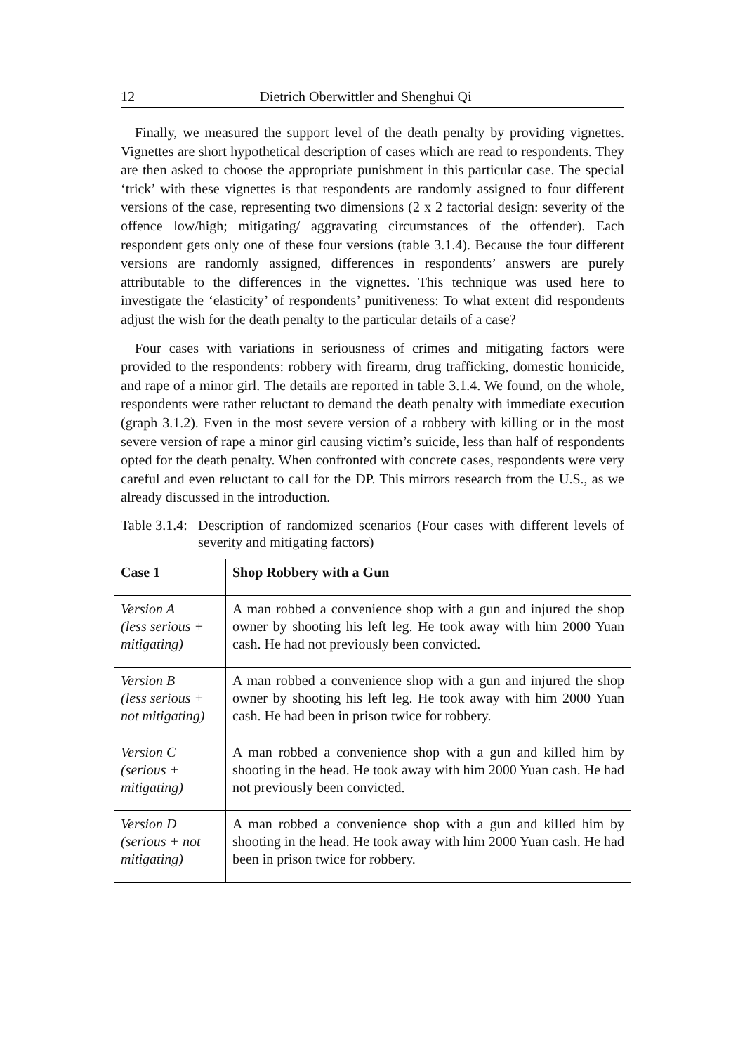12 Dietrich Oberwittler and Shenghui Qi
Finally, we measured the support level of the death penalty by providing vignettes. Vignettes are short hypothetical description of cases which are read to respondents. They are then asked to choose the appropriate punishment in this particular case. The special ‘trick’ with these vignettes is that respondents are randomly assigned to four different versions of the case, representing two dimensions (2 x 2 factorial design: severity of the offence low/high; mitigating/ aggravating circumstances of the offender). Each respondent gets only one of these four versions (table 3.1.4). Because the four different versions are randomly assigned, differences in respondents’ answers are purely attributable to the differences in the vignettes. This technique was used here to investigate the ‘elasticity’ of respondents’ punitiveness: To what extent did respondents adjust the wish for the death penalty to the particular details of a case?
Four cases with variations in seriousness of crimes and mitigating factors were provided to the respondents: robbery with firearm, drug trafficking, domestic homicide, and rape of a minor girl. The details are reported in table 3.1.4. We found, on the whole, respondents were rather reluctant to demand the death penalty with immediate execution (graph 3.1.2). Even in the most severe version of a robbery with killing or in the most severe version of rape a minor girl causing victim’s suicide, less than half of respondents opted for the death penalty. When confronted with concrete cases, respondents were very careful and even reluctant to call for the DP. This mirrors research from the U.S., as we already discussed in the introduction.
Table 3.1.4: Description of randomized scenarios (Four cases with different levels of severity and mitigating factors)
| Case 1 | Shop Robbery with a Gun |
| Version A (less serious + mitigating) | A man robbed a convenience shop with a gun and injured the shop owner by shooting his left leg. He took away with him 2000 Yuan cash. He had not previously been convicted. |
| Version B (less serious + not mitigating) | A man robbed a convenience shop with a gun and injured the shop owner by shooting his left leg. He took away with him 2000 Yuan cash. He had been in prison twice for robbery. |
| Version C (serious + mitigating) | A man robbed a convenience shop with a gun and killed him by shooting in the head. He took away with him 2000 Yuan cash. He had not previously been convicted. |
| Version D (serious + not mitigating) | A man robbed a convenience shop with a gun and killed him by shooting in the head. He took away with him 2000 Yuan cash. He had been in prison twice for robbery. |